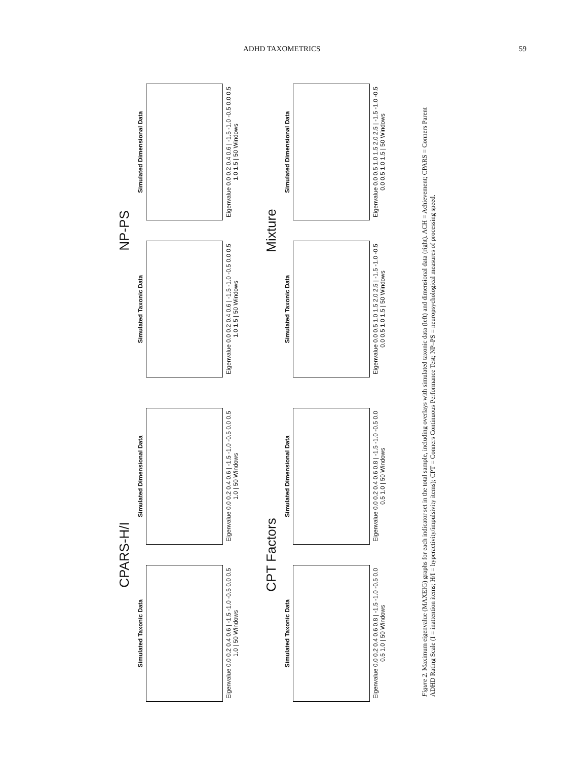ADHD TAXOMETRICS 59
CPARS-H/I
Simulated Taxonic Data
Eigenvalue 0.0 0.2 0.4 0.6 | -1.5 -1.0 -0.5 0.0 0.5 1.0 | 50 Windows
Simulated Dimensional Data
Eigenvalue 0.0 0.2 0.4 0.6 | -1.5 -1.0 -0.5 0.0 0.5 1.0 | 50 Windows
NP-PS
Simulated Taxonic Data
Eigenvalue 0.0 0.2 0.4 0.6 | -1.5 -1.0 -0.5 0.0 0.5 1.0 1.5 | 50 Windows
Simulated Dimensional Data
Eigenvalue 0.0 0.2 0.4 0.6 | -1.5 -1.0 -0.5 0.0 0.5 1.0 1.5 | 50 Windows
CPT Factors
Simulated Taxonic Data
Eigenvalue 0.0 0.2 0.4 0.6 0.8 | -1.5 -1.0 -0.5 0.0 0.5 1.0 | 50 Windows
Simulated Dimensional Data
Eigenvalue 0.0 0.2 0.4 0.6 0.8 | -1.5 -1.0 -0.5 0.0 0.5 1.0 | 50 Windows
Mixture
Simulated Taxonic Data
Eigenvalue 0.0 0.5 1.0 1.5 2.0 2.5 | -1.5 -1.0 -0.5 0.0 0.5 1.0 1.5 | 50 Windows
Simulated Dimensional Data
Eigenvalue 0.0 0.5 1.0 1.5 2.0 2.5 | -1.5 -1.0 -0.5 0.0 0.5 1.0 1.5 | 50 Windows
Figure 2. Maximum eigenvalue (MAXEIG) graphs for each indicator set in the total sample, including overlays with simulated taxonic data (left) and dimensional data (right). ACH = Achievement; CPARS = Conners Parent ADHD Rating Scale (I = inattention items; H/I = hyperactivity/impulsivity items); CPT = Conners Continuous Performance Test; NP–PS = neuropsychological measures of processing speed.